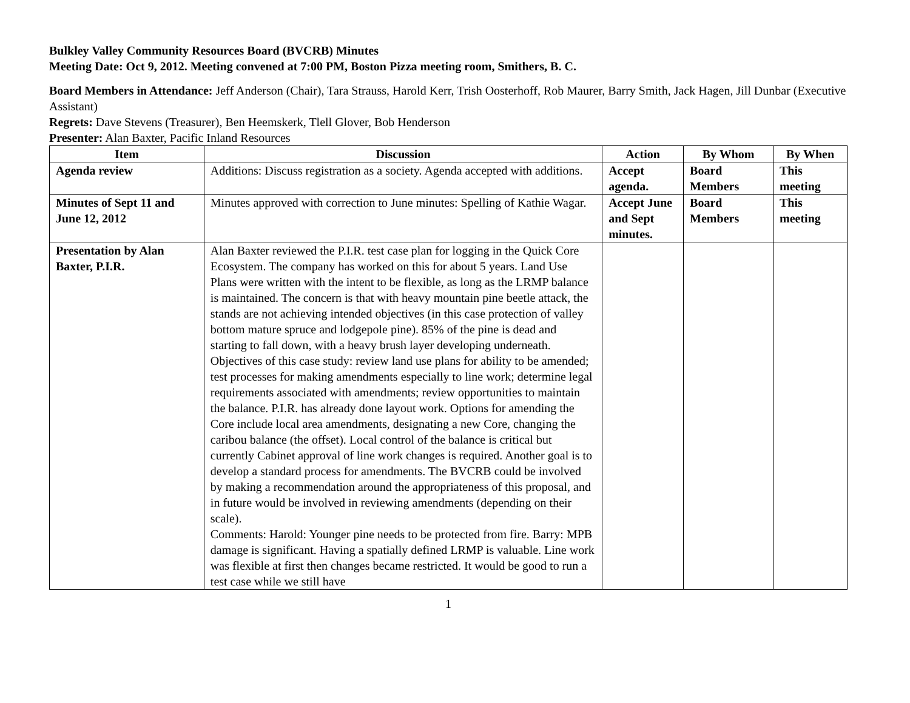Bulkley Valley Community Resources Board (BVCRB) Minutes
Meeting Date: Oct 9, 2012. Meeting convened at 7:00 PM, Boston Pizza meeting room, Smithers, B. C.
Board Members in Attendance: Jeff Anderson (Chair), Tara Strauss, Harold Kerr, Trish Oosterhoff, Rob Maurer, Barry Smith, Jack Hagen, Jill Dunbar (Executive Assistant)
Regrets: Dave Stevens (Treasurer), Ben Heemskerk, Tlell Glover, Bob Henderson
Presenter: Alan Baxter, Pacific Inland Resources
| Item | Discussion | Action | By Whom | By When |
| --- | --- | --- | --- | --- |
| Agenda review | Additions: Discuss registration as a society. Agenda accepted with additions. | Accept agenda. | Board Members | This meeting |
| Minutes of Sept 11 and June 12, 2012 | Minutes approved with correction to June minutes: Spelling of Kathie Wagar. | Accept June and Sept minutes. | Board Members | This meeting |
| Presentation by Alan Baxter, P.I.R. | Alan Baxter reviewed the P.I.R. test case plan for logging in the Quick Core Ecosystem. The company has worked on this for about 5 years. Land Use Plans were written with the intent to be flexible, as long as the LRMP balance is maintained. The concern is that with heavy mountain pine beetle attack, the stands are not achieving intended objectives (in this case protection of valley bottom mature spruce and lodgepole pine). 85% of the pine is dead and starting to fall down, with a heavy brush layer developing underneath. Objectives of this case study: review land use plans for ability to be amended; test processes for making amendments especially to line work; determine legal requirements associated with amendments; review opportunities to maintain the balance. P.I.R. has already done layout work. Options for amending the Core include local area amendments, designating a new Core, changing the caribou balance (the offset). Local control of the balance is critical but currently Cabinet approval of line work changes is required. Another goal is to develop a standard process for amendments. The BVCRB could be involved by making a recommendation around the appropriateness of this proposal, and in future would be involved in reviewing amendments (depending on their scale). Comments: Harold: Younger pine needs to be protected from fire. Barry: MPB damage is significant. Having a spatially defined LRMP is valuable. Line work was flexible at first then changes became restricted. It would be good to run a test case while we still have | | | |
1